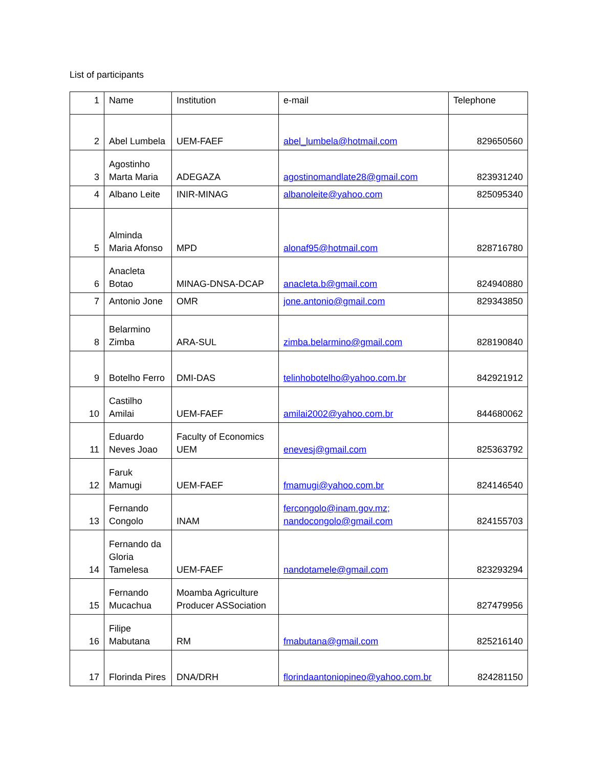List of participants
| 1 | Name | Institution | e-mail | Telephone |
| 2 | Abel Lumbela | UEM-FAEF | abel_lumbela@hotmail.com | 829650560 |
| 3 | Agostinho Marta Maria | ADEGAZA | agostinomandlate28@gmail.com | 823931240 |
| 4 | Albano Leite | INIR-MINAG | albanoleite@yahoo.com | 825095340 |
| 5 | Alminda Maria Afonso | MPD | alonaf95@hotmail.com | 828716780 |
| 6 | Anacleta Botao | MINAG-DNSA-DCAP | anacleta.b@gmail.com | 824940880 |
| 7 | Antonio Jone | OMR | jone.antonio@gmail.com | 829343850 |
| 8 | Belarmino Zimba | ARA-SUL | zimba.belarmino@gmail.com | 828190840 |
| 9 | Botelho Ferro | DMI-DAS | telinhobotelho@yahoo.com.br | 842921912 |
| 10 | Castilho Amilai | UEM-FAEF | amilai2002@yahoo.com.br | 844680062 |
| 11 | Eduardo Neves Joao | Faculty of Economics UEM | enevesj@gmail.com | 825363792 |
| 12 | Faruk Mamugi | UEM-FAEF | fmamugi@yahoo.com.br | 824146540 |
| 13 | Fernando Congolo | INAM | fercongolo@inam.gov.mz; nandocongolo@gmail.com | 824155703 |
| 14 | Fernando da Gloria Tamelesa | UEM-FAEF | nandotamele@gmail.com | 823293294 |
| 15 | Fernando Mucachua | Moamba Agriculture Producer ASSociation | | 827479956 |
| 16 | Filipe Mabutana | RM | fmabutana@gmail.com | 825216140 |
| 17 | Florinda Pires | DNA/DRH | florindaantoniopineo@yahoo.com.br | 824281150 |